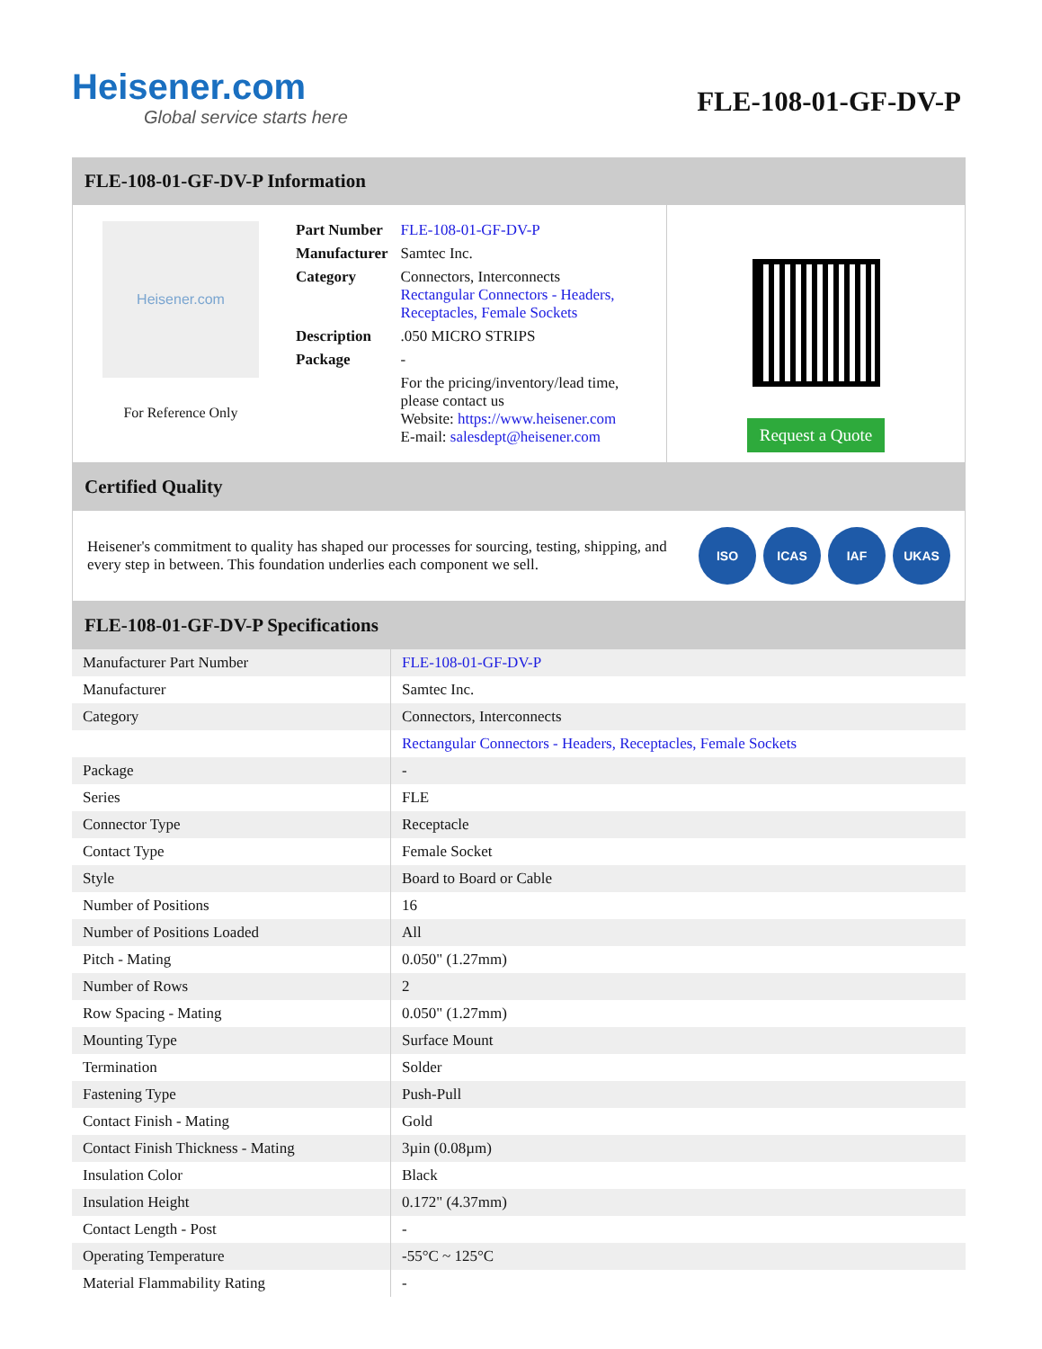Heisener.com
Global service starts here
FLE-108-01-GF-DV-P
FLE-108-01-GF-DV-P Information
Heisener.com
For Reference Only
| Part Number | FLE-108-01-GF-DV-P |
| Manufacturer | Samtec Inc. |
| Category | Connectors, Interconnects Rectangular Connectors - Headers, Receptacles, Female Sockets |
| Description | .050 MICRO STRIPS |
| Package | - |
| | For the pricing/inventory/lead time, please contact us Website: https://www.heisener.com E-mail: salesdept@heisener.com |
Request a Quote
Certified Quality
Heisener's commitment to quality has shaped our processes for sourcing, testing, shipping, and every step in between. This foundation underlies each component we sell.
ISO ICAS IAF UKAS
FLE-108-01-GF-DV-P Specifications
| Manufacturer Part Number | FLE-108-01-GF-DV-P |
| Manufacturer | Samtec Inc. |
| Category | Connectors, Interconnects |
| | Rectangular Connectors - Headers, Receptacles, Female Sockets |
| Package | - |
| Series | FLE |
| Connector Type | Receptacle |
| Contact Type | Female Socket |
| Style | Board to Board or Cable |
| Number of Positions | 16 |
| Number of Positions Loaded | All |
| Pitch - Mating | 0.050" (1.27mm) |
| Number of Rows | 2 |
| Row Spacing - Mating | 0.050" (1.27mm) |
| Mounting Type | Surface Mount |
| Termination | Solder |
| Fastening Type | Push-Pull |
| Contact Finish - Mating | Gold |
| Contact Finish Thickness - Mating | 3µin (0.08µm) |
| Insulation Color | Black |
| Insulation Height | 0.172" (4.37mm) |
| Contact Length - Post | - |
| Operating Temperature | -55°C ~ 125°C |
| Material Flammability Rating | - |